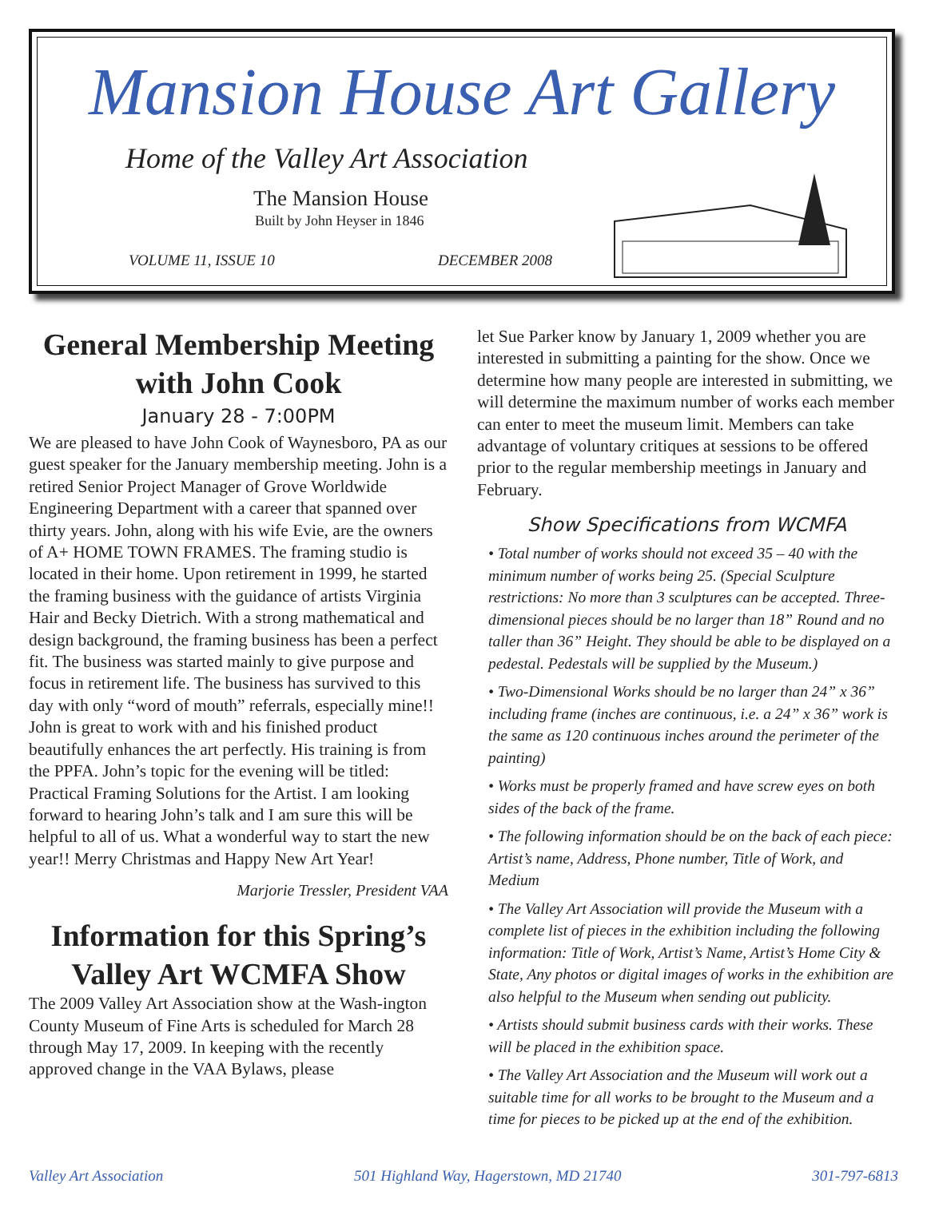Mansion House Art Gallery
Home of the Valley Art Association
The Mansion House
Built by John Heyser in 1846
VOLUME 11, ISSUE 10 DECEMBER 2008
General Membership Meeting with John Cook
January 28 - 7:00PM
We are pleased to have John Cook of Waynesboro, PA as our guest speaker for the January membership meeting. John is a retired Senior Project Manager of Grove Worldwide Engineering Department with a career that spanned over thirty years. John, along with his wife Evie, are the owners of A+ HOME TOWN FRAMES. The framing studio is located in their home. Upon retirement in 1999, he started the framing business with the guidance of artists Virginia Hair and Becky Dietrich. With a strong mathematical and design background, the framing business has been a perfect fit. The business was started mainly to give purpose and focus in retirement life. The business has survived to this day with only “word of mouth” referrals, especially mine!! John is great to work with and his finished product beautifully enhances the art perfectly. His training is from the PPFA. John’s topic for the evening will be titled: Practical Framing Solutions for the Artist. I am looking forward to hearing John’s talk and I am sure this will be helpful to all of us. What a wonderful way to start the new year!! Merry Christmas and Happy New Art Year!
Marjorie Tressler, President VAA
Information for this Spring’s Valley Art WCMFA Show
The 2009 Valley Art Association show at the Wash-ington County Museum of Fine Arts is scheduled for March 28 through May 17, 2009. In keeping with the recently approved change in the VAA Bylaws, please
let Sue Parker know by January 1, 2009 whether you are interested in submitting a painting for the show. Once we determine how many people are interested in submitting, we will determine the maximum number of works each member can enter to meet the museum limit. Members can take advantage of voluntary critiques at sessions to be offered prior to the regular membership meetings in January and February.
Show Specifications from WCMFA
• Total number of works should not exceed 35 – 40 with the minimum number of works being 25. (Special Sculpture restrictions: No more than 3 sculptures can be accepted. Three-dimensional pieces should be no larger than 18” Round and no taller than 36” Height. They should be able to be displayed on a pedestal. Pedestals will be supplied by the Museum.)
• Two-Dimensional Works should be no larger than 24” x 36” including frame (inches are continuous, i.e. a 24” x 36” work is the same as 120 continuous inches around the perimeter of the painting)
• Works must be properly framed and have screw eyes on both sides of the back of the frame.
• The following information should be on the back of each piece: Artist’s name, Address, Phone number, Title of Work, and Medium
• The Valley Art Association will provide the Museum with a complete list of pieces in the exhibition including the following information: Title of Work, Artist’s Name, Artist’s Home City & State, Any photos or digital images of works in the exhibition are also helpful to the Museum when sending out publicity.
• Artists should submit business cards with their works. These will be placed in the exhibition space.
• The Valley Art Association and the Museum will work out a suitable time for all works to be brought to the Museum and a time for pieces to be picked up at the end of the exhibition.
Valley Art Association 501 Highland Way, Hagerstown, MD 21740 301-797-6813